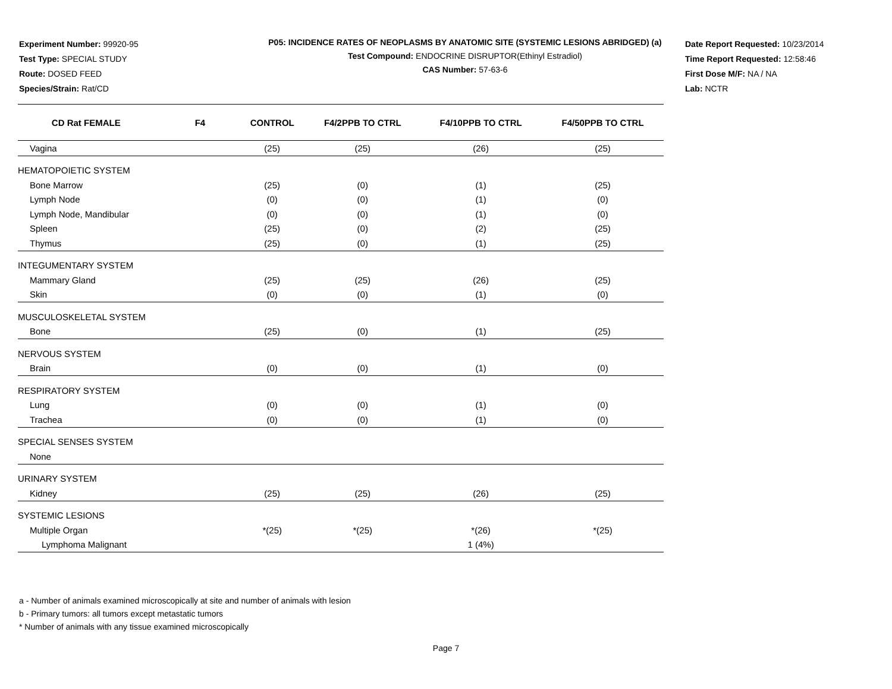Experiment Number: 99920-95
Test Type: SPECIAL STUDY
Route: DOSED FEED
Species/Strain: Rat/CD
P05: INCIDENCE RATES OF NEOPLASMS BY ANATOMIC SITE (SYSTEMIC LESIONS ABRIDGED) (a)
Test Compound: ENDOCRINE DISRUPTOR(Ethinyl Estradiol)
CAS Number: 57-63-6
Date Report Requested: 10/23/2014
Time Report Requested: 12:58:46
First Dose M/F: NA / NA
Lab: NCTR
| CD Rat FEMALE F4 | CONTROL | F4/2PPB TO CTRL | F4/10PPB TO CTRL | F4/50PPB TO CTRL |
| --- | --- | --- | --- | --- |
| Vagina | (25) | (25) | (26) | (25) |
| HEMATOPOIETIC SYSTEM | | | | |
| Bone Marrow | (25) | (0) | (1) | (25) |
| Lymph Node | (0) | (0) | (1) | (0) |
| Lymph Node, Mandibular | (0) | (0) | (1) | (0) |
| Spleen | (25) | (0) | (2) | (25) |
| Thymus | (25) | (0) | (1) | (25) |
| INTEGUMENTARY SYSTEM | | | | |
| Mammary Gland | (25) | (25) | (26) | (25) |
| Skin | (0) | (0) | (1) | (0) |
| MUSCULOSKELETAL SYSTEM | | | | |
| Bone | (25) | (0) | (1) | (25) |
| NERVOUS SYSTEM | | | | |
| Brain | (0) | (0) | (1) | (0) |
| RESPIRATORY SYSTEM | | | | |
| Lung | (0) | (0) | (1) | (0) |
| Trachea | (0) | (0) | (1) | (0) |
| SPECIAL SENSES SYSTEM | | | | |
| None | | | | |
| URINARY SYSTEM | | | | |
| Kidney | (25) | (25) | (26) | (25) |
| SYSTEMIC LESIONS | | | | |
| Multiple Organ | *(25) | *(25) | *(26) | *(25) |
| Lymphoma Malignant | | | 1 (4%) | |
a - Number of animals examined microscopically at site and number of animals with lesion
b - Primary tumors: all tumors except metastatic tumors
* Number of animals with any tissue examined microscopically
Page 7